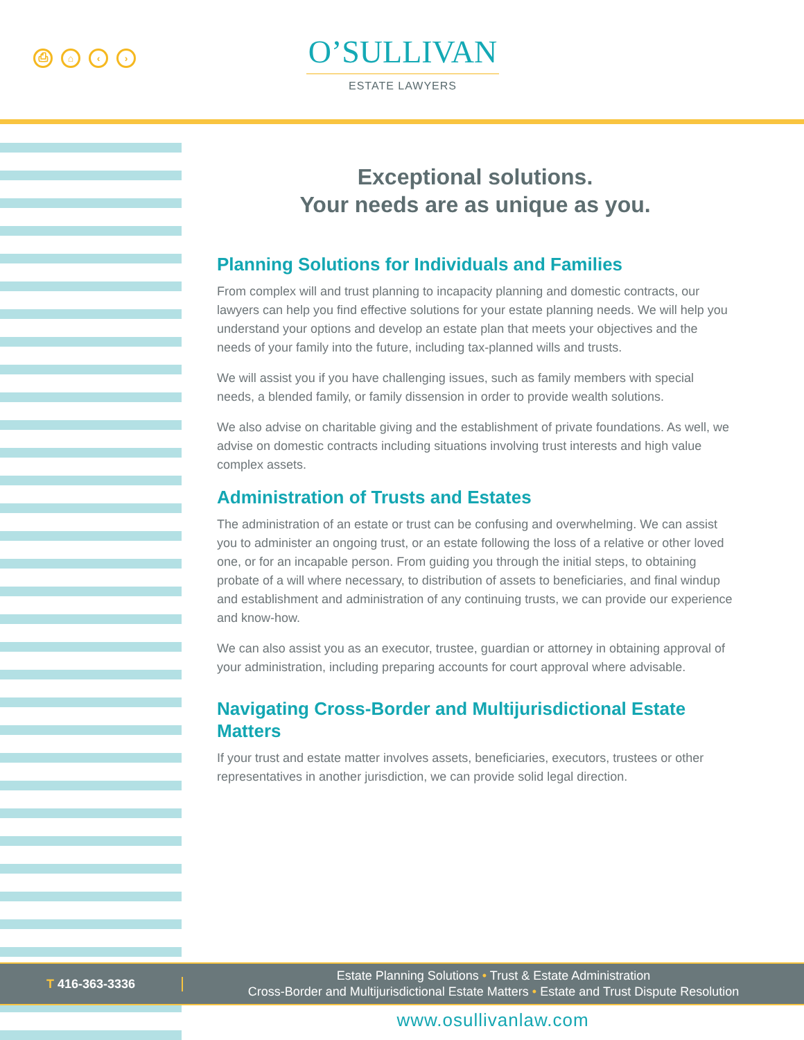⎙ ⌂ ‹ ›
O’SULLIVAN
ESTATE LAWYERS
Exceptional solutions.
Your needs are as unique as you.
Planning Solutions for Individuals and Families
From complex will and trust planning to incapacity planning and domestic contracts, our lawyers can help you find effective solutions for your estate planning needs. We will help you understand your options and develop an estate plan that meets your objectives and the needs of your family into the future, including tax-planned wills and trusts.
We will assist you if you have challenging issues, such as family members with special needs, a blended family, or family dissension in order to provide wealth solutions.
We also advise on charitable giving and the establishment of private foundations. As well, we advise on domestic contracts including situations involving trust interests and high value complex assets.
Administration of Trusts and Estates
The administration of an estate or trust can be confusing and overwhelming. We can assist you to administer an ongoing trust, or an estate following the loss of a relative or other loved one, or for an incapable person. From guiding you through the initial steps, to obtaining probate of a will where necessary, to distribution of assets to beneficiaries, and final windup and establishment and administration of any continuing trusts, we can provide our experience and know-how.
We can also assist you as an executor, trustee, guardian or attorney in obtaining approval of your administration, including preparing accounts for court approval where advisable.
Navigating Cross-Border and Multijurisdictional Estate Matters
If your trust and estate matter involves assets, beneficiaries, executors, trustees or other representatives in another jurisdiction, we can provide solid legal direction.
T 416-363-3336
Estate Planning Solutions • Trust & Estate Administration
Cross-Border and Multijurisdictional Estate Matters • Estate and Trust Dispute Resolution
www.osullivanlaw.com